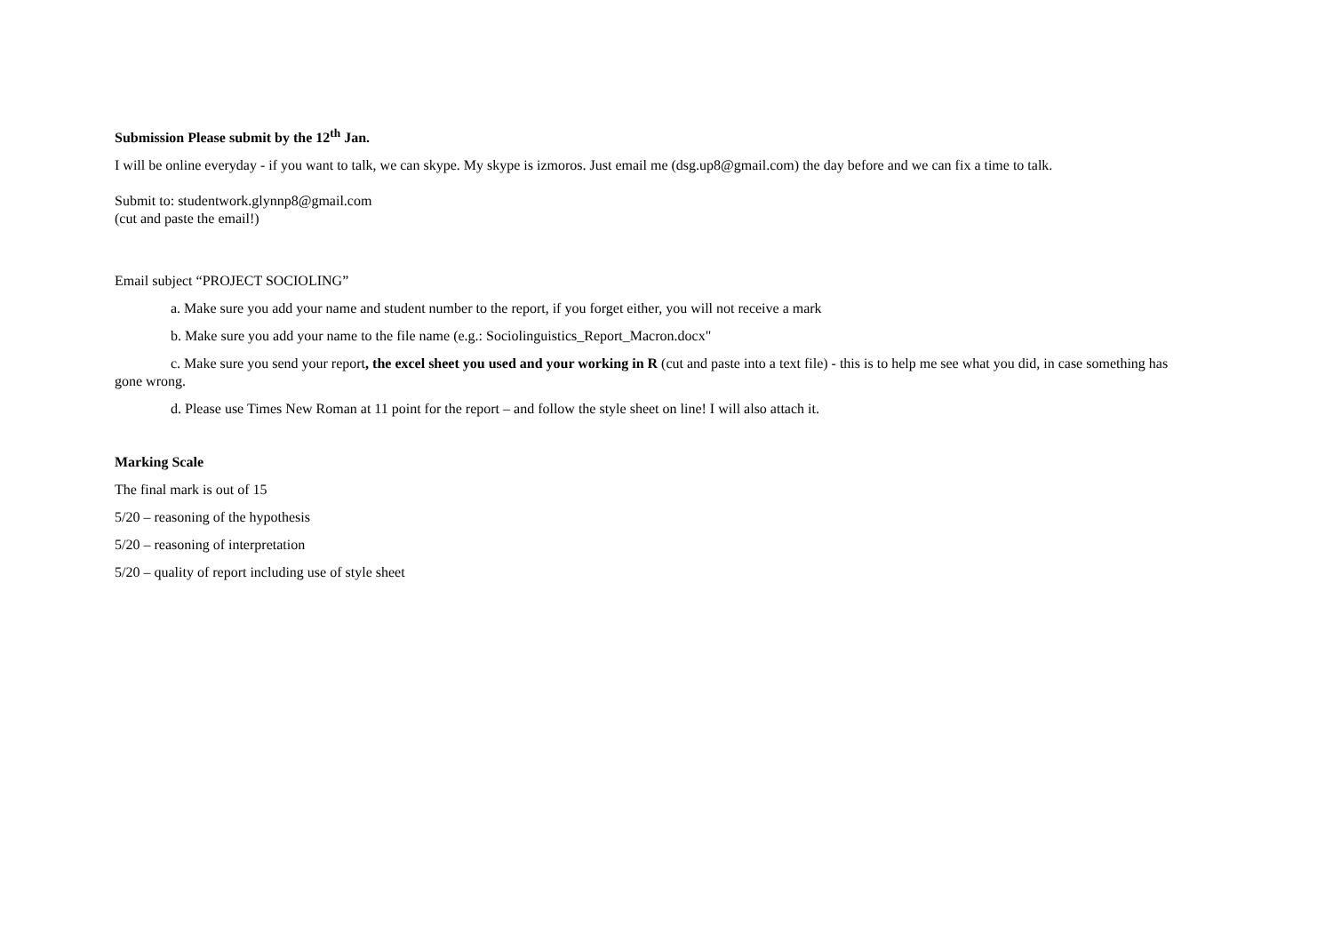Submission Please submit by the 12<sup>th</sup> Jan.
I will be online everyday - if you want to talk, we can skype. My skype is izmoros. Just email me (dsg.up8@gmail.com) the day before and we can fix a time to talk.
Submit to: studentwork.glynnp8@gmail.com
(cut and paste the email!)
Email subject “PROJECT SOCIOLING”
a. Make sure you add your name and student number to the report, if you forget either, you will not receive a mark
b. Make sure you add your name to the file name (e.g.: Sociolinguistics_Report_Macron.docx"
c. Make sure you send your report, the excel sheet you used and your working in R (cut and paste into a text file) - this is to help me see what you did, in case something has gone wrong.
d. Please use Times New Roman at 11 point for the report – and follow the style sheet on line! I will also attach it.
Marking Scale
The final mark is out of 15
5/20 – reasoning of the hypothesis
5/20 – reasoning of interpretation
5/20 – quality of report including use of style sheet